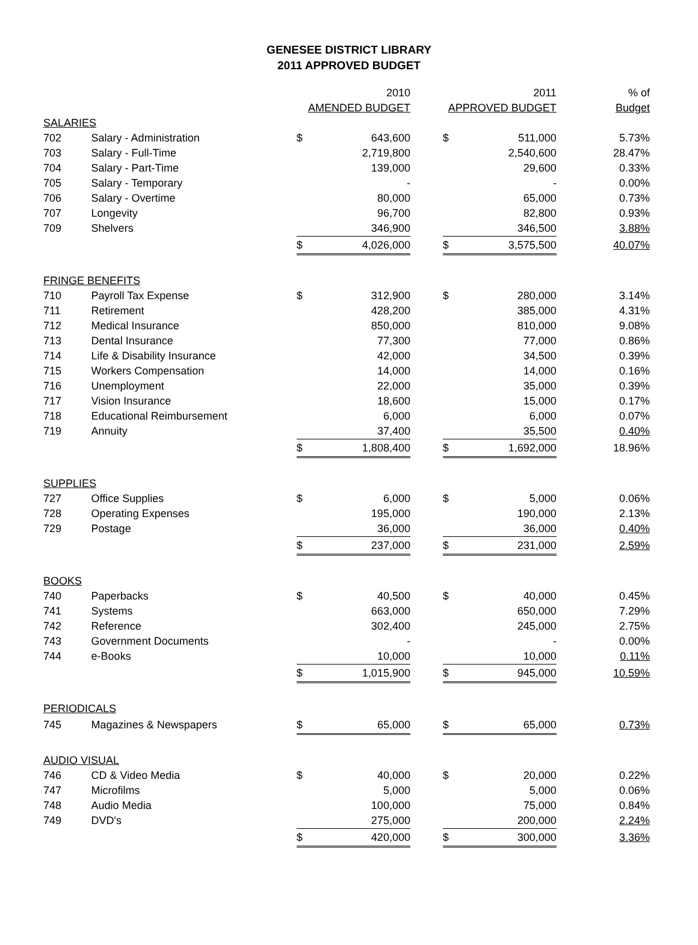GENESEE DISTRICT LIBRARY
2011 APPROVED BUDGET
| | | | 2010 | | | 2011 | % of |
| --- | --- | --- | --- | --- | --- | --- | --- |
| | | AMENDED BUDGET | | | APPROVED BUDGET | | Budget |
| SALARIES | | | | | | | |
| 702 | Salary - Administration | $ | 643,600 | | $ | 511,000 | 5.73% |
| 703 | Salary - Full-Time | | 2,719,800 | | | 2,540,600 | 28.47% |
| 704 | Salary - Part-Time | | 139,000 | | | 29,600 | 0.33% |
| 705 | Salary - Temporary | | - | | | - | 0.00% |
| 706 | Salary - Overtime | | 80,000 | | | 65,000 | 0.73% |
| 707 | Longevity | | 96,700 | | | 82,800 | 0.93% |
| 709 | Shelvers | | 346,900 | | | 346,500 | 3.88% |
| | | $ | 4,026,000 | | $ | 3,575,500 | 40.07% |
| FRINGE BENEFITS | | | | | | | |
| 710 | Payroll Tax Expense | $ | 312,900 | | $ | 280,000 | 3.14% |
| 711 | Retirement | | 428,200 | | | 385,000 | 4.31% |
| 712 | Medical Insurance | | 850,000 | | | 810,000 | 9.08% |
| 713 | Dental Insurance | | 77,300 | | | 77,000 | 0.86% |
| 714 | Life & Disability Insurance | | 42,000 | | | 34,500 | 0.39% |
| 715 | Workers Compensation | | 14,000 | | | 14,000 | 0.16% |
| 716 | Unemployment | | 22,000 | | | 35,000 | 0.39% |
| 717 | Vision Insurance | | 18,600 | | | 15,000 | 0.17% |
| 718 | Educational Reimbursement | | 6,000 | | | 6,000 | 0.07% |
| 719 | Annuity | | 37,400 | | | 35,500 | 0.40% |
| | | $ | 1,808,400 | | $ | 1,692,000 | 18.96% |
| SUPPLIES | | | | | | | |
| 727 | Office Supplies | $ | 6,000 | | $ | 5,000 | 0.06% |
| 728 | Operating Expenses | | 195,000 | | | 190,000 | 2.13% |
| 729 | Postage | | 36,000 | | | 36,000 | 0.40% |
| | | $ | 237,000 | | $ | 231,000 | 2.59% |
| BOOKS | | | | | | | |
| 740 | Paperbacks | $ | 40,500 | | $ | 40,000 | 0.45% |
| 741 | Systems | | 663,000 | | | 650,000 | 7.29% |
| 742 | Reference | | 302,400 | | | 245,000 | 2.75% |
| 743 | Government Documents | | - | | | - | 0.00% |
| 744 | e-Books | | 10,000 | | | 10,000 | 0.11% |
| | | $ | 1,015,900 | | $ | 945,000 | 10.59% |
| PERIODICALS | | | | | | | |
| 745 | Magazines & Newspapers | $ | 65,000 | | $ | 65,000 | 0.73% |
| AUDIO VISUAL | | | | | | | |
| 746 | CD & Video Media | $ | 40,000 | | $ | 20,000 | 0.22% |
| 747 | Microfilms | | 5,000 | | | 5,000 | 0.06% |
| 748 | Audio Media | | 100,000 | | | 75,000 | 0.84% |
| 749 | DVD's | | 275,000 | | | 200,000 | 2.24% |
| | | $ | 420,000 | | $ | 300,000 | 3.36% |